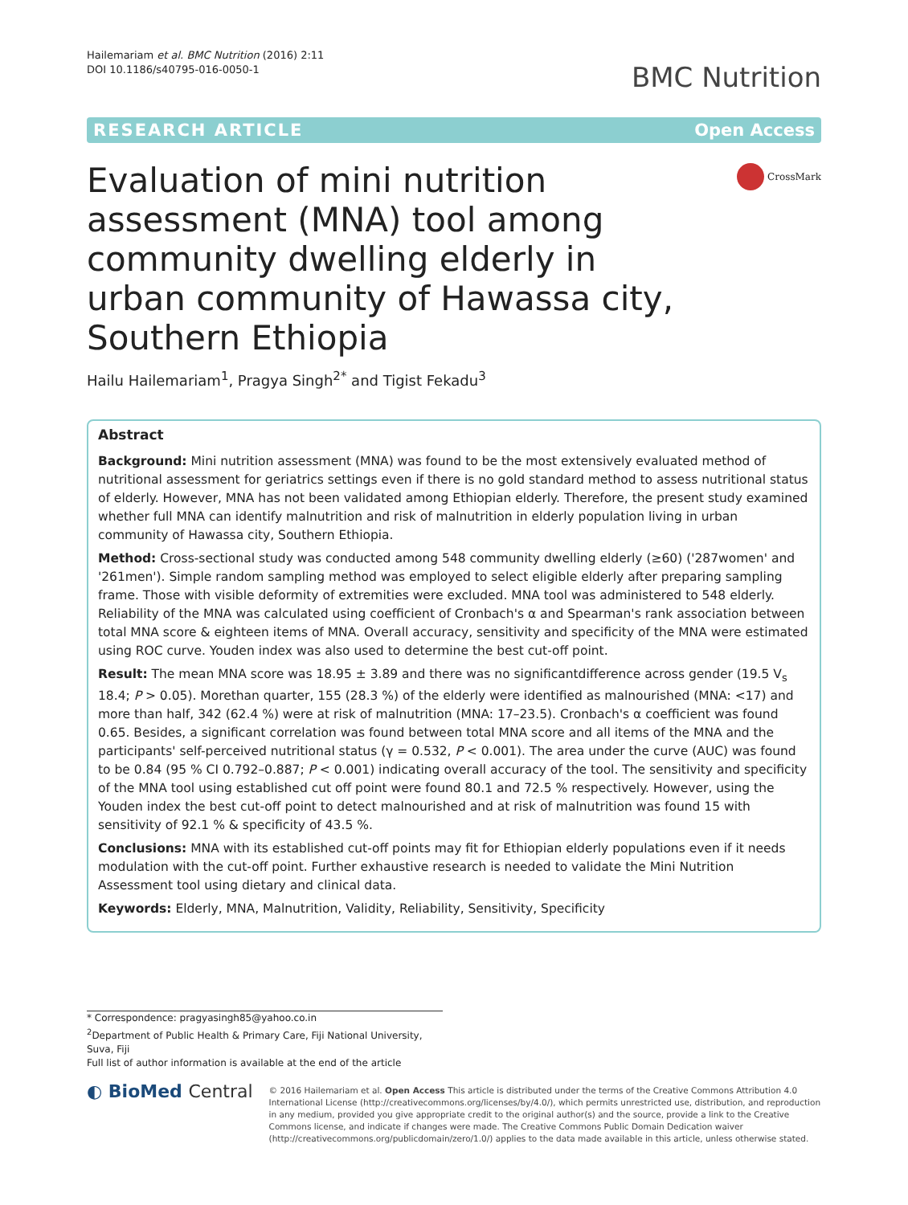Hailemariam et al. BMC Nutrition (2016) 2:11
DOI 10.1186/s40795-016-0050-1
BMC Nutrition
RESEARCH ARTICLE Open Access
Evaluation of mini nutrition assessment (MNA) tool among community dwelling elderly in urban community of Hawassa city, Southern Ethiopia
CrossMark
Hailu Hailemariam<sup>1</sup>, Pragya Singh<sup>2*</sup> and Tigist Fekadu<sup>3</sup>
Abstract
Background: Mini nutrition assessment (MNA) was found to be the most extensively evaluated method of nutritional assessment for geriatrics settings even if there is no gold standard method to assess nutritional status of elderly. However, MNA has not been validated among Ethiopian elderly. Therefore, the present study examined whether full MNA can identify malnutrition and risk of malnutrition in elderly population living in urban community of Hawassa city, Southern Ethiopia.
Method: Cross-sectional study was conducted among 548 community dwelling elderly (≥60) ('287women' and '261men'). Simple random sampling method was employed to select eligible elderly after preparing sampling frame. Those with visible deformity of extremities were excluded. MNA tool was administered to 548 elderly. Reliability of the MNA was calculated using coefficient of Cronbach's α and Spearman's rank association between total MNA score & eighteen items of MNA. Overall accuracy, sensitivity and specificity of the MNA were estimated using ROC curve. Youden index was also used to determine the best cut-off point.
Result: The mean MNA score was 18.95 ± 3.89 and there was no significantdifference across gender (19.5 V<sub>s</sub> 18.4; P > 0.05). Morethan quarter, 155 (28.3 %) of the elderly were identified as malnourished (MNA: <17) and more than half, 342 (62.4 %) were at risk of malnutrition (MNA: 17–23.5). Cronbach's α coefficient was found 0.65. Besides, a significant correlation was found between total MNA score and all items of the MNA and the participants' self-perceived nutritional status (γ = 0.532, P < 0.001). The area under the curve (AUC) was found to be 0.84 (95 % CI 0.792–0.887; P < 0.001) indicating overall accuracy of the tool. The sensitivity and specificity of the MNA tool using established cut off point were found 80.1 and 72.5 % respectively. However, using the Youden index the best cut-off point to detect malnourished and at risk of malnutrition was found 15 with sensitivity of 92.1 % & specificity of 43.5 %.
Conclusions: MNA with its established cut-off points may fit for Ethiopian elderly populations even if it needs modulation with the cut-off point. Further exhaustive research is needed to validate the Mini Nutrition Assessment tool using dietary and clinical data.
Keywords: Elderly, MNA, Malnutrition, Validity, Reliability, Sensitivity, Specificity
* Correspondence: pragyasingh85@yahoo.co.in
<sup>2</sup> Department of Public Health & Primary Care, Fiji National University, Suva, Fiji
Full list of author information is available at the end of the article
◐ BioMed Central
© 2016 Hailemariam et al. Open Access This article is distributed under the terms of the Creative Commons Attribution 4.0 International License (http://creativecommons.org/licenses/by/4.0/), which permits unrestricted use, distribution, and reproduction in any medium, provided you give appropriate credit to the original author(s) and the source, provide a link to the Creative Commons license, and indicate if changes were made. The Creative Commons Public Domain Dedication waiver (http://creativecommons.org/publicdomain/zero/1.0/) applies to the data made available in this article, unless otherwise stated.